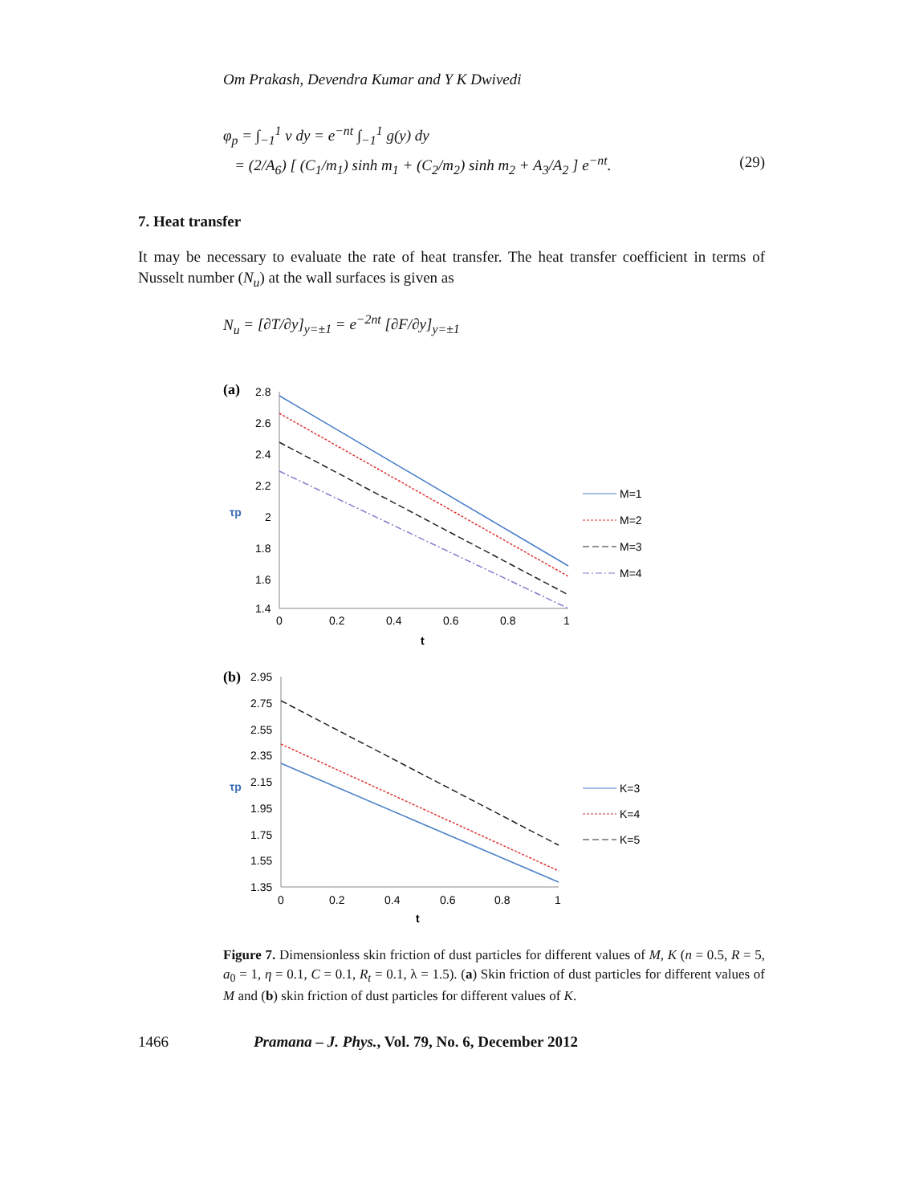Om Prakash, Devendra Kumar and Y K Dwivedi
φ<sub>p</sub> = ∫<sub>−1</sub><sup>1</sup> v dy = e<sup>−nt</sup> ∫<sub>−1</sub><sup>1</sup> g(y) dy
= (2/A<sub>6</sub>) [ (C<sub>1</sub>/m<sub>1</sub>) sinh m<sub>1</sub> + (C<sub>2</sub>/m<sub>2</sub>) sinh m<sub>2</sub> + A<sub>3</sub>/A<sub>2</sub> ] e<sup>−nt</sup>. (29)
7. Heat transfer
It may be necessary to evaluate the rate of heat transfer. The heat transfer coefficient in terms of Nusselt number (N<sub>u</sub>) at the wall surfaces is given as
N<sub>u</sub> = [∂T/∂y]<sub>y=±1</sub> = e<sup>−2nt</sup> [∂F/∂y]<sub>y=±1</sub>
(a)
2.8
2.6
2.4
2.2
2
1.8
1.6
1.4
0
0.2
0.4
0.6
0.8
1
t
τp
M=1
M=2
M=3
M=4
(b)
2.95
2.75
2.55
2.35
2.15
1.95
1.75
1.55
1.35
0
0.2
0.4
0.6
0.8
1
t
τp
K=3
K=4
K=5
Figure 7. Dimensionless skin friction of dust particles for different values of M, K (n = 0.5, R = 5, a<sub>0</sub> = 1, η = 0.1, C = 0.1, R<sub>t</sub> = 0.1, λ = 1.5). (a) Skin friction of dust particles for different values of M and (b) skin friction of dust particles for different values of K.
1466 Pramana – J. Phys., Vol. 79, No. 6, December 2012